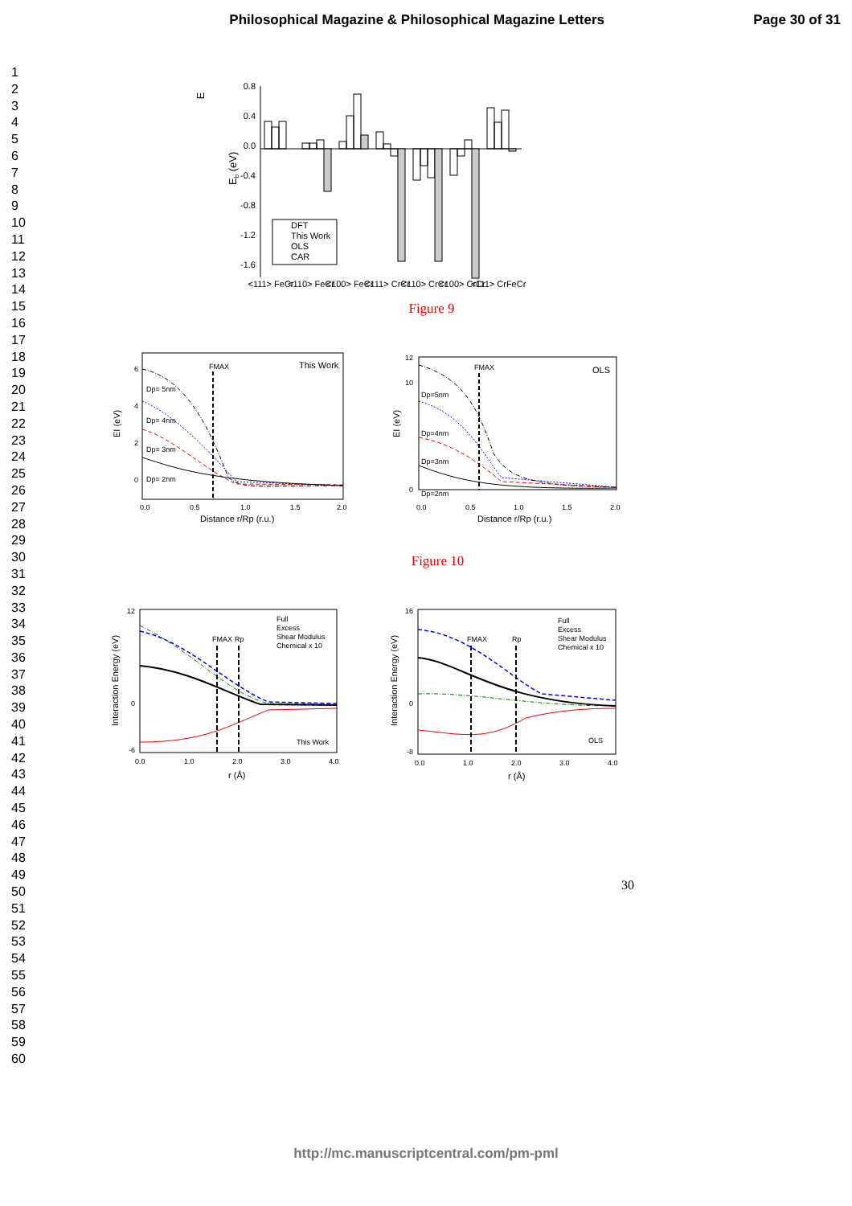Philosophical Magazine & Philosophical Magazine Letters
Page 30 of 31
1
2
3
4
5
6
7
8
9
10
11
12
13
14
15
16
17
18
19
20
21
22
23
24
25
26
27
28
29
30
31
32
33
34
35
36
37
38
39
40
41
42
43
44
45
46
47
48
49
50
51
52
53
54
55
56
57
58
59
60
E
0.8
0.4
0.0
-0.4
-0.8
-1.2
-1.6
DFT
This Work
OLS
CAR
<111> FeCr
<110> FeCr
<100> FeCr
<111> CrCr
<110> CrCr
<100> CrCr
<111> CrFeCr
Eb (eV)
Figure 9
FMAX
This Work
Dp= 5nm
Dp= 4nm
Dp= 3nm
Dp= 2nm
6
4
2
0
0.0
0.5
1.0
1.5
2.0
Distance r/Rp (r.u.)
EI (eV)
FMAX
OLS
Dp=5nm
Dp=4nm
Dp=3nm
Dp=2nm
12
10
0
0.0
0.5
1.0
1.5
2.0
Distance r/Rp (r.u.)
EI (eV)
Figure 10
FMAX
Rp
Full
Excess
Shear Modulus
Chemical x 10
This Work
12
0
-6
0.0
1.0
2.0
3.0
4.0
r (Å)
Interaction Energy (eV)
FMAX
Rp
Full
Excess
Shear Modulus
Chemical x 10
OLS
16
0
-8
0.0
1.0
2.0
3.0
4.0
r (Å)
Interaction Energy (eV)
30
http://mc.manuscriptcentral.com/pm-pml